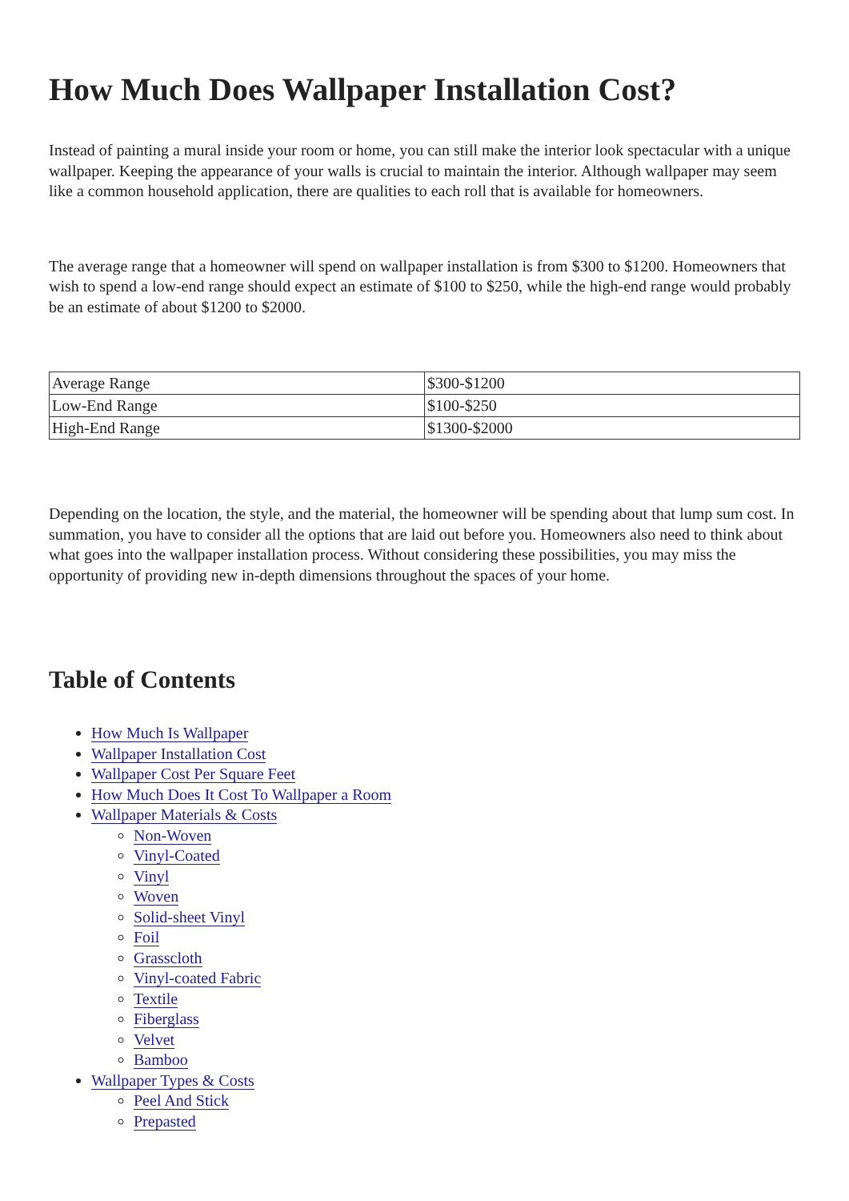How Much Does Wallpaper Installation Cost?
Instead of painting a mural inside your room or home, you can still make the interior look spectacular with a unique wallpaper. Keeping the appearance of your walls is crucial to maintain the interior. Although wallpaper may seem like a common household application, there are qualities to each roll that is available for homeowners.
The average range that a homeowner will spend on wallpaper installation is from $300 to $1200. Homeowners that wish to spend a low-end range should expect an estimate of $100 to $250, while the high-end range would probably be an estimate of about $1200 to $2000.
| Average Range | $300-$1200 |
| Low-End Range | $100-$250 |
| High-End Range | $1300-$2000 |
Depending on the location, the style, and the material, the homeowner will be spending about that lump sum cost. In summation, you have to consider all the options that are laid out before you. Homeowners also need to think about what goes into the wallpaper installation process. Without considering these possibilities, you may miss the opportunity of providing new in-depth dimensions throughout the spaces of your home.
Table of Contents
How Much Is Wallpaper
Wallpaper Installation Cost
Wallpaper Cost Per Square Feet
How Much Does It Cost To Wallpaper a Room
Wallpaper Materials & Costs
Non-Woven
Vinyl-Coated
Vinyl
Woven
Solid-sheet Vinyl
Foil
Grasscloth
Vinyl-coated Fabric
Textile
Fiberglass
Velvet
Bamboo
Wallpaper Types & Costs
Peel And Stick
Prepasted